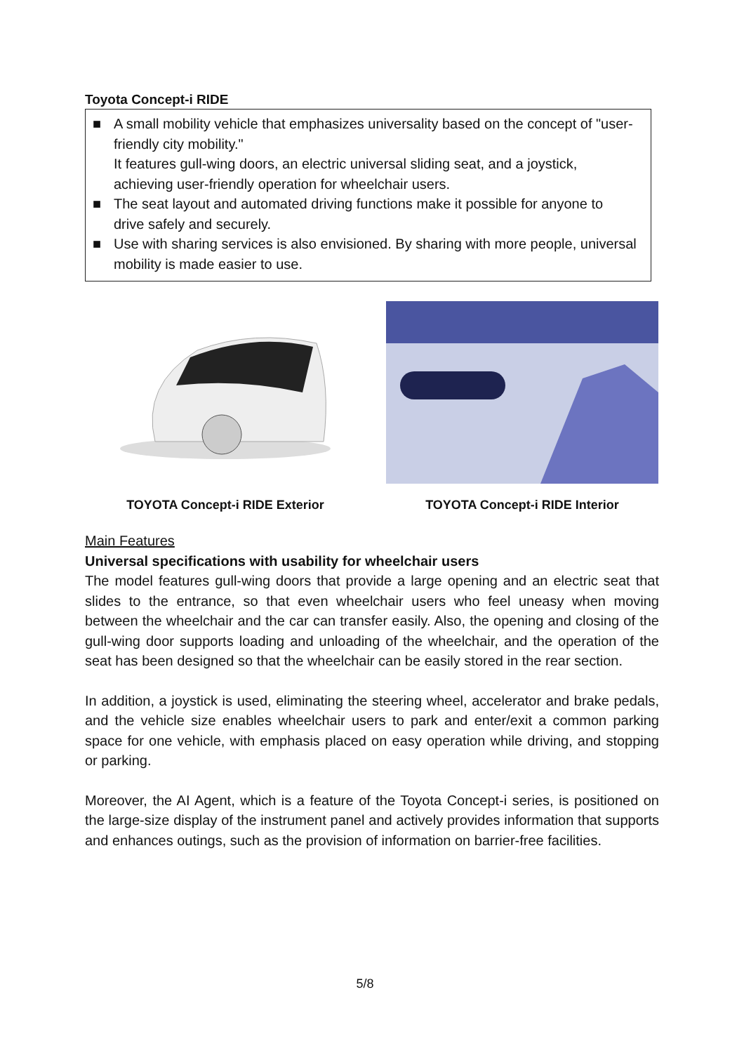Toyota Concept-i RIDE
■ A small mobility vehicle that emphasizes universality based on the concept of "user-friendly city mobility."
It features gull-wing doors, an electric universal sliding seat, and a joystick, achieving user-friendly operation for wheelchair users.
■ The seat layout and automated driving functions make it possible for anyone to drive safely and securely.
■ Use with sharing services is also envisioned. By sharing with more people, universal mobility is made easier to use.
TOYOTA Concept-i RIDE Exterior TOYOTA Concept-i RIDE Interior
Main Features
Universal specifications with usability for wheelchair users
The model features gull-wing doors that provide a large opening and an electric seat that slides to the entrance, so that even wheelchair users who feel uneasy when moving between the wheelchair and the car can transfer easily. Also, the opening and closing of the gull-wing door supports loading and unloading of the wheelchair, and the operation of the seat has been designed so that the wheelchair can be easily stored in the rear section.
In addition, a joystick is used, eliminating the steering wheel, accelerator and brake pedals, and the vehicle size enables wheelchair users to park and enter/exit a common parking space for one vehicle, with emphasis placed on easy operation while driving, and stopping or parking.
Moreover, the AI Agent, which is a feature of the Toyota Concept-i series, is positioned on the large-size display of the instrument panel and actively provides information that supports and enhances outings, such as the provision of information on barrier-free facilities.
5/8